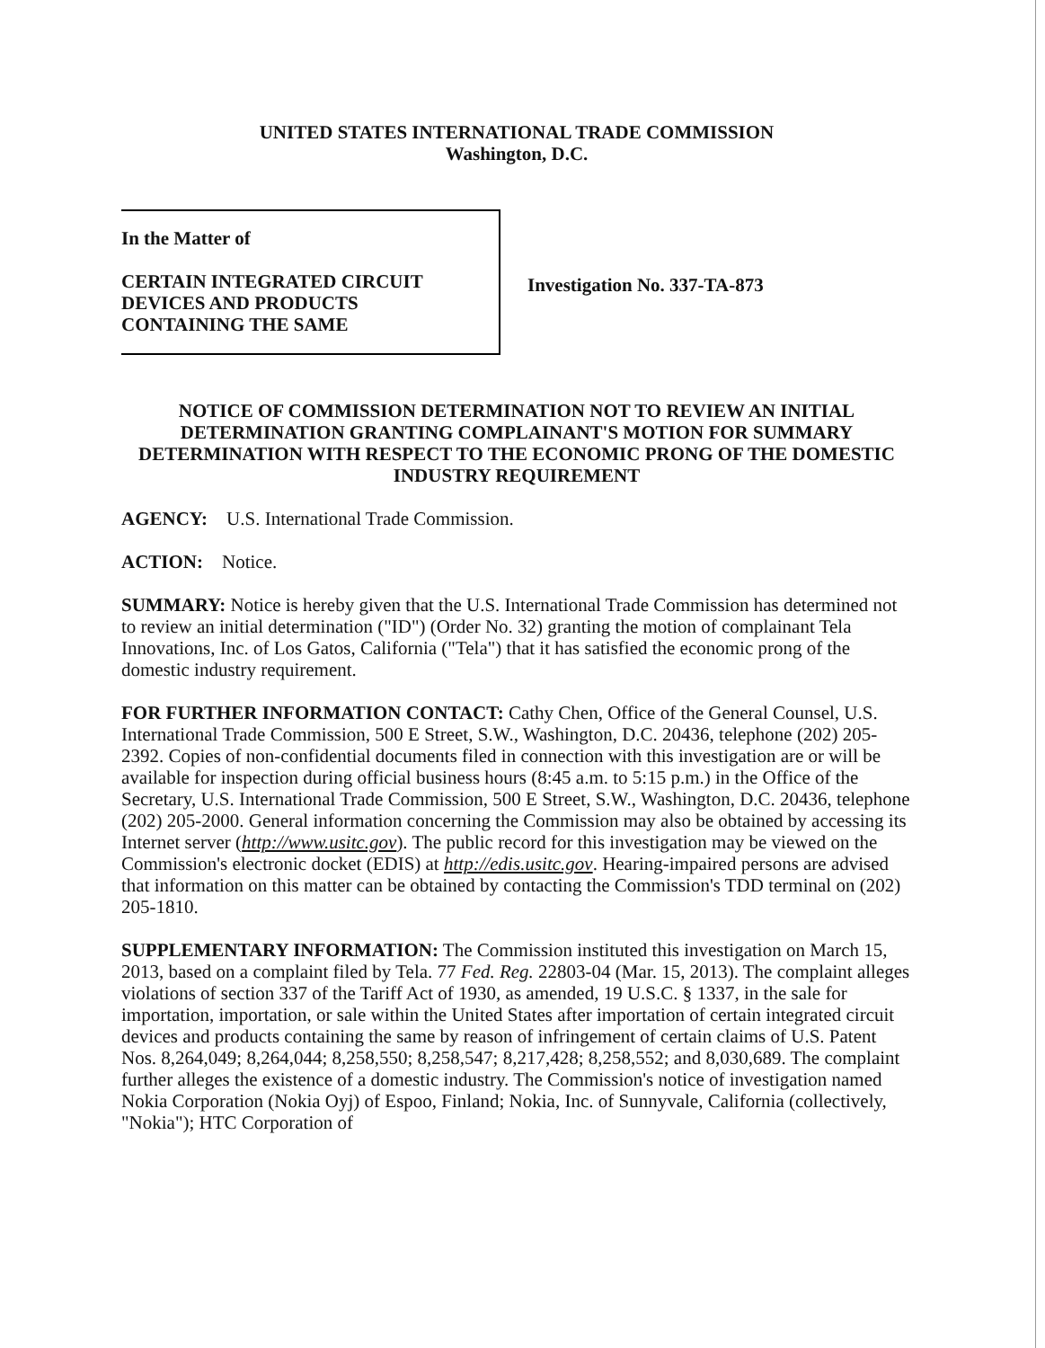UNITED STATES INTERNATIONAL TRADE COMMISSION
Washington, D.C.
In the Matter of
CERTAIN INTEGRATED CIRCUIT
DEVICES AND PRODUCTS
CONTAINING THE SAME
Investigation No. 337-TA-873
NOTICE OF COMMISSION DETERMINATION NOT TO REVIEW AN INITIAL DETERMINATION GRANTING COMPLAINANT'S MOTION FOR SUMMARY DETERMINATION WITH RESPECT TO THE ECONOMIC PRONG OF THE DOMESTIC INDUSTRY REQUIREMENT
AGENCY: U.S. International Trade Commission.
ACTION: Notice.
SUMMARY: Notice is hereby given that the U.S. International Trade Commission has determined not to review an initial determination ("ID") (Order No. 32) granting the motion of complainant Tela Innovations, Inc. of Los Gatos, California ("Tela") that it has satisfied the economic prong of the domestic industry requirement.
FOR FURTHER INFORMATION CONTACT: Cathy Chen, Office of the General Counsel, U.S. International Trade Commission, 500 E Street, S.W., Washington, D.C. 20436, telephone (202) 205-2392. Copies of non-confidential documents filed in connection with this investigation are or will be available for inspection during official business hours (8:45 a.m. to 5:15 p.m.) in the Office of the Secretary, U.S. International Trade Commission, 500 E Street, S.W., Washington, D.C. 20436, telephone (202) 205-2000. General information concerning the Commission may also be obtained by accessing its Internet server (http://www.usitc.gov). The public record for this investigation may be viewed on the Commission's electronic docket (EDIS) at http://edis.usitc.gov. Hearing-impaired persons are advised that information on this matter can be obtained by contacting the Commission's TDD terminal on (202) 205-1810.
SUPPLEMENTARY INFORMATION: The Commission instituted this investigation on March 15, 2013, based on a complaint filed by Tela. 77 Fed. Reg. 22803-04 (Mar. 15, 2013). The complaint alleges violations of section 337 of the Tariff Act of 1930, as amended, 19 U.S.C. § 1337, in the sale for importation, importation, or sale within the United States after importation of certain integrated circuit devices and products containing the same by reason of infringement of certain claims of U.S. Patent Nos. 8,264,049; 8,264,044; 8,258,550; 8,258,547; 8,217,428; 8,258,552; and 8,030,689. The complaint further alleges the existence of a domestic industry. The Commission's notice of investigation named Nokia Corporation (Nokia Oyj) of Espoo, Finland; Nokia, Inc. of Sunnyvale, California (collectively, "Nokia"); HTC Corporation of